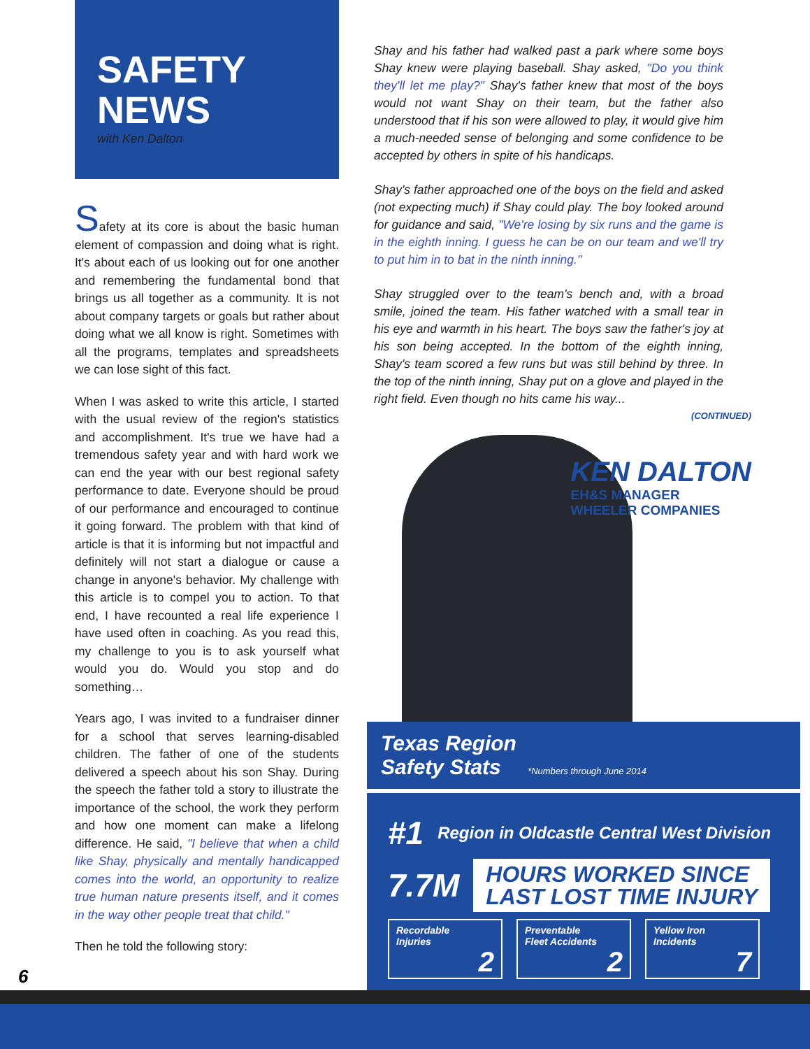SAFETY
NEWS
with Ken Dalton
Safety at its core is about the basic human element of compassion and doing what is right. It's about each of us looking out for one another and remembering the fundamental bond that brings us all together as a community. It is not about company targets or goals but rather about doing what we all know is right. Sometimes with all the programs, templates and spreadsheets we can lose sight of this fact.
When I was asked to write this article, I started with the usual review of the region's statistics and accomplishment. It's true we have had a tremendous safety year and with hard work we can end the year with our best regional safety performance to date. Everyone should be proud of our performance and encouraged to continue it going forward. The problem with that kind of article is that it is informing but not impactful and definitely will not start a dialogue or cause a change in anyone's behavior. My challenge with this article is to compel you to action. To that end, I have recounted a real life experience I have used often in coaching. As you read this, my challenge to you is to ask yourself what would you do. Would you stop and do something…
Years ago, I was invited to a fundraiser dinner for a school that serves learning-disabled children. The father of one of the students delivered a speech about his son Shay. During the speech the father told a story to illustrate the importance of the school, the work they perform and how one moment can make a lifelong difference. He said, "I believe that when a child like Shay, physically and mentally handicapped comes into the world, an opportunity to realize true human nature presents itself, and it comes in the way other people treat that child."
Then he told the following story:
Shay and his father had walked past a park where some boys Shay knew were playing baseball. Shay asked, "Do you think they'll let me play?" Shay's father knew that most of the boys would not want Shay on their team, but the father also understood that if his son were allowed to play, it would give him a much-needed sense of belonging and some confidence to be accepted by others in spite of his handicaps.
Shay's father approached one of the boys on the field and asked (not expecting much) if Shay could play. The boy looked around for guidance and said, "We're losing by six runs and the game is in the eighth inning. I guess he can be on our team and we'll try to put him in to bat in the ninth inning."
Shay struggled over to the team's bench and, with a broad smile, joined the team. His father watched with a small tear in his eye and warmth in his heart. The boys saw the father's joy at his son being accepted. In the bottom of the eighth inning, Shay's team scored a few runs but was still behind by three. In the top of the ninth inning, Shay put on a glove and played in the right field. Even though no hits came his way...
(CONTINUED)
KEN DALTON
EH&S MANAGER
WHEELER COMPANIES
Texas Region
Safety Stats *Numbers through June 2014
#1 Region in Oldcastle Central West Division
7.7M HOURS WORKED SINCE
LAST LOST TIME INJURY
Recordable
Injuries
2
Preventable
Fleet Accidents
2
Yellow Iron
Incidents
7
6